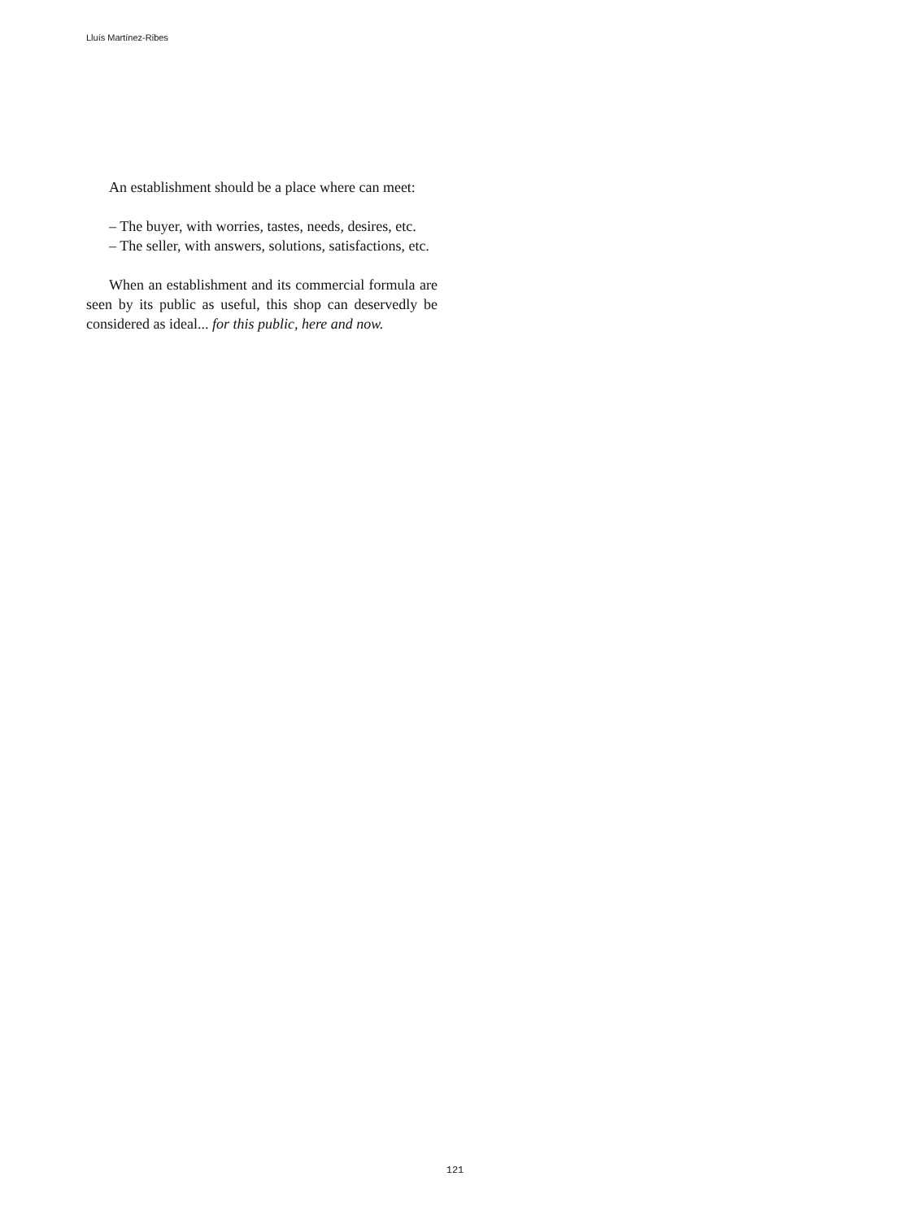Lluís Martínez-Ribes
An establishment should be a place where can meet:
– The buyer, with worries, tastes, needs, desires, etc.
– The seller, with answers, solutions, satisfactions, etc.
When an establishment and its commercial formula are seen by its public as useful, this shop can deservedly be considered as ideal... for this public, here and now.
121